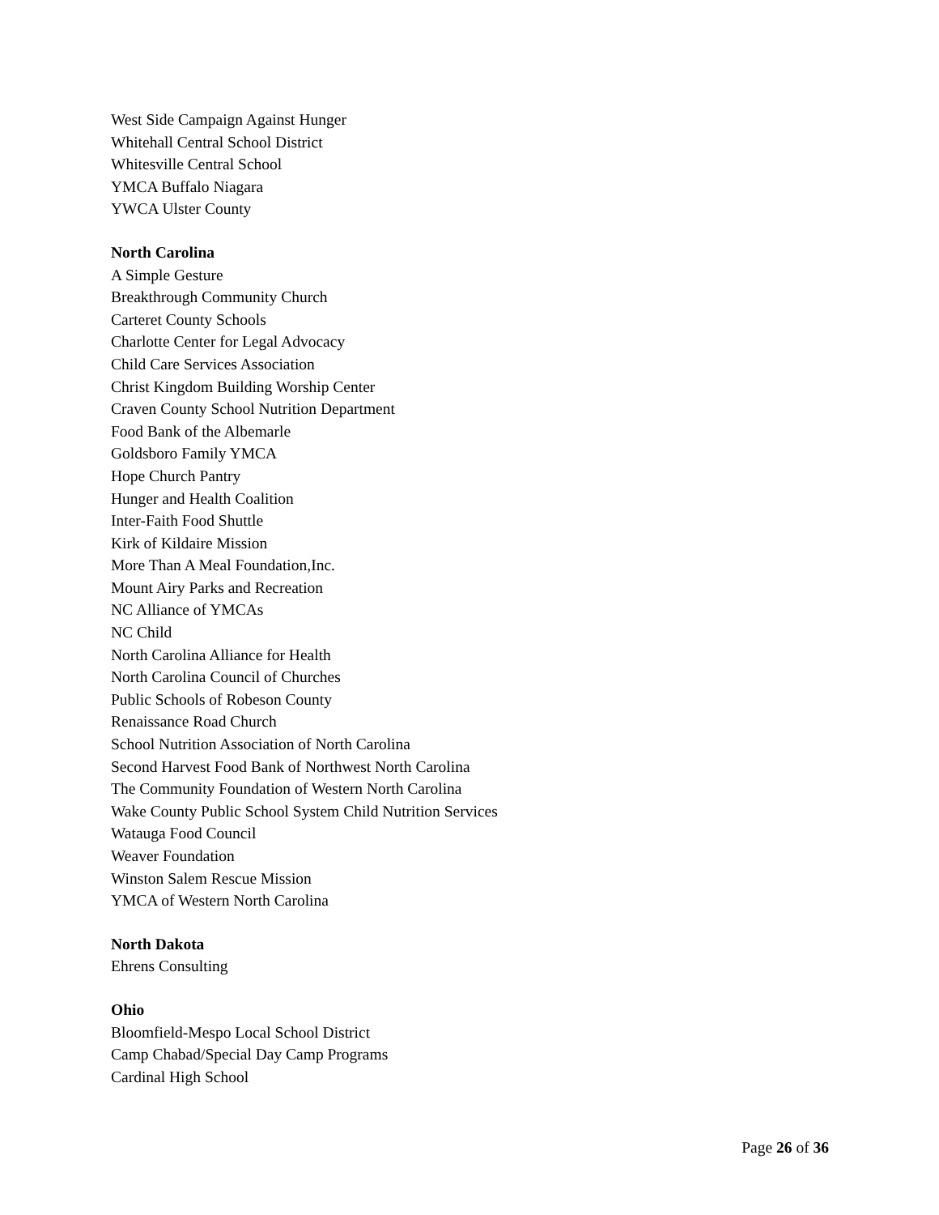West Side Campaign Against Hunger
Whitehall Central School District
Whitesville Central School
YMCA Buffalo Niagara
YWCA Ulster County
North Carolina
A Simple Gesture
Breakthrough Community Church
Carteret County Schools
Charlotte Center for Legal Advocacy
Child Care Services Association
Christ Kingdom Building Worship Center
Craven County School Nutrition Department
Food Bank of the Albemarle
Goldsboro Family YMCA
Hope Church Pantry
Hunger and Health Coalition
Inter-Faith Food Shuttle
Kirk of Kildaire Mission
More Than A Meal Foundation,Inc.
Mount Airy Parks and Recreation
NC Alliance of YMCAs
NC Child
North Carolina Alliance for Health
North Carolina Council of Churches
Public Schools of Robeson County
Renaissance Road Church
School Nutrition Association of North Carolina
Second Harvest Food Bank of Northwest North Carolina
The Community Foundation of Western North Carolina
Wake County Public School System Child Nutrition Services
Watauga Food Council
Weaver Foundation
Winston Salem Rescue Mission
YMCA of Western North Carolina
North Dakota
Ehrens Consulting
Ohio
Bloomfield-Mespo Local School District
Camp Chabad/Special Day Camp Programs
Cardinal High School
Page 26 of 36